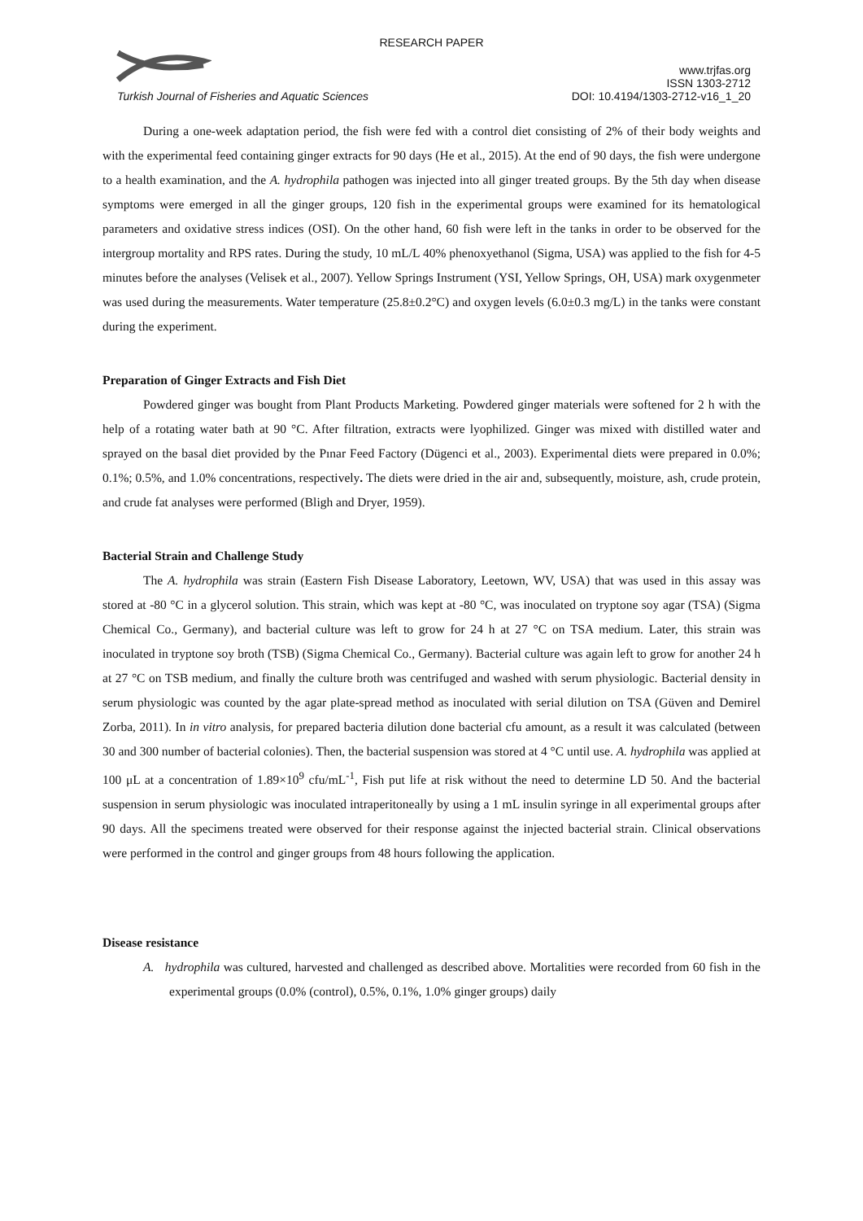RESEARCH PAPER
www.trjfas.org
ISSN 1303-2712
Turkish Journal of Fisheries and Aquatic Sciences DOI: 10.4194/1303-2712-v16_1_20
During a one-week adaptation period, the fish were fed with a control diet consisting of 2% of their body weights and with the experimental feed containing ginger extracts for 90 days (He et al., 2015). At the end of 90 days, the fish were undergone to a health examination, and the A. hydrophila pathogen was injected into all ginger treated groups. By the 5th day when disease symptoms were emerged in all the ginger groups, 120 fish in the experimental groups were examined for its hematological parameters and oxidative stress indices (OSI). On the other hand, 60 fish were left in the tanks in order to be observed for the intergroup mortality and RPS rates. During the study, 10 mL/L 40% phenoxyethanol (Sigma, USA) was applied to the fish for 4-5 minutes before the analyses (Velisek et al., 2007). Yellow Springs Instrument (YSI, Yellow Springs, OH, USA) mark oxygenmeter was used during the measurements. Water temperature (25.8±0.2°C) and oxygen levels (6.0±0.3 mg/L) in the tanks were constant during the experiment.
Preparation of Ginger Extracts and Fish Diet
Powdered ginger was bought from Plant Products Marketing. Powdered ginger materials were softened for 2 h with the help of a rotating water bath at 90 °C. After filtration, extracts were lyophilized. Ginger was mixed with distilled water and sprayed on the basal diet provided by the Pınar Feed Factory (Dügenci et al., 2003). Experimental diets were prepared in 0.0%; 0.1%; 0.5%, and 1.0% concentrations, respectively. The diets were dried in the air and, subsequently, moisture, ash, crude protein, and crude fat analyses were performed (Bligh and Dryer, 1959).
Bacterial Strain and Challenge Study
The A. hydrophila was strain (Eastern Fish Disease Laboratory, Leetown, WV, USA) that was used in this assay was stored at -80 °C in a glycerol solution. This strain, which was kept at -80 °C, was inoculated on tryptone soy agar (TSA) (Sigma Chemical Co., Germany), and bacterial culture was left to grow for 24 h at 27 °C on TSA medium. Later, this strain was inoculated in tryptone soy broth (TSB) (Sigma Chemical Co., Germany). Bacterial culture was again left to grow for another 24 h at 27 °C on TSB medium, and finally the culture broth was centrifuged and washed with serum physiologic. Bacterial density in serum physiologic was counted by the agar plate-spread method as inoculated with serial dilution on TSA (Güven and Demirel Zorba, 2011). In in vitro analysis, for prepared bacteria dilution done bacterial cfu amount, as a result it was calculated (between 30 and 300 number of bacterial colonies). Then, the bacterial suspension was stored at 4 °C until use. A. hydrophila was applied at 100 μL at a concentration of 1.89×10<sup>9</sup> cfu/mL<sup>-1</sup>, Fish put life at risk without the need to determine LD 50. And the bacterial suspension in serum physiologic was inoculated intraperitoneally by using a 1 mL insulin syringe in all experimental groups after 90 days. All the specimens treated were observed for their response against the injected bacterial strain. Clinical observations were performed in the control and ginger groups from 48 hours following the application.
Disease resistance
A. hydrophila was cultured, harvested and challenged as described above. Mortalities were recorded from 60 fish in the experimental groups (0.0% (control), 0.5%, 0.1%, 1.0% ginger groups) daily